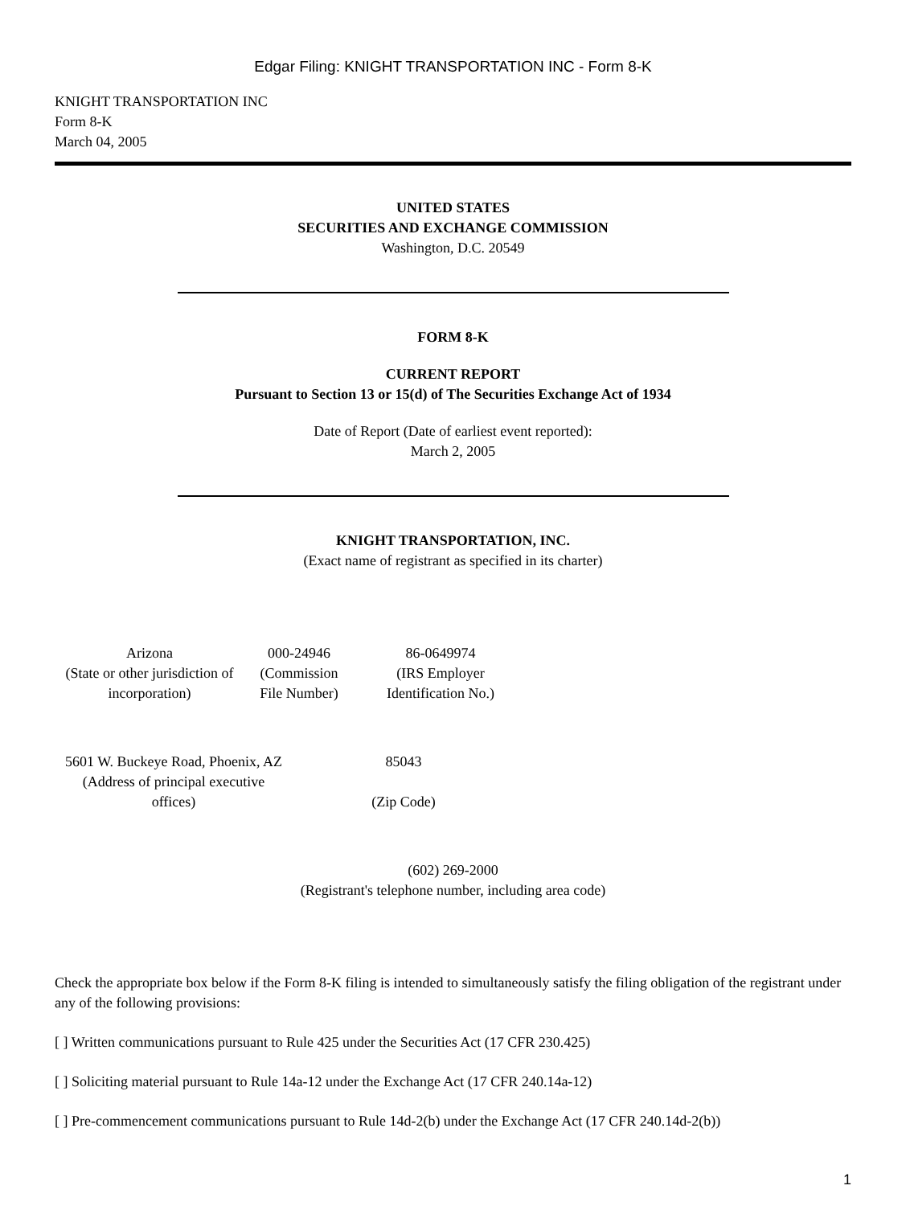Edgar Filing: KNIGHT TRANSPORTATION INC - Form 8-K
KNIGHT TRANSPORTATION INC
Form 8-K
March 04, 2005
UNITED STATES
SECURITIES AND EXCHANGE COMMISSION
Washington, D.C. 20549
FORM 8-K
CURRENT REPORT
Pursuant to Section 13 or 15(d) of The Securities Exchange Act of 1934
Date of Report (Date of earliest event reported):
March 2, 2005
KNIGHT TRANSPORTATION, INC.
(Exact name of registrant as specified in its charter)
| Arizona (State or other jurisdiction of incorporation) | 000-24946 (Commission File Number) | 86-0649974 (IRS Employer Identification No.) |
| 5601 W. Buckeye Road, Phoenix, AZ (Address of principal executive offices) | 85043 (Zip Code) |
(602) 269-2000
(Registrant's telephone number, including area code)
Check the appropriate box below if the Form 8-K filing is intended to simultaneously satisfy the filing obligation of the registrant under any of the following provisions:
[ ] Written communications pursuant to Rule 425 under the Securities Act (17 CFR 230.425)
[ ] Soliciting material pursuant to Rule 14a-12 under the Exchange Act (17 CFR 240.14a-12)
[ ] Pre-commencement communications pursuant to Rule 14d-2(b) under the Exchange Act (17 CFR 240.14d-2(b))
1